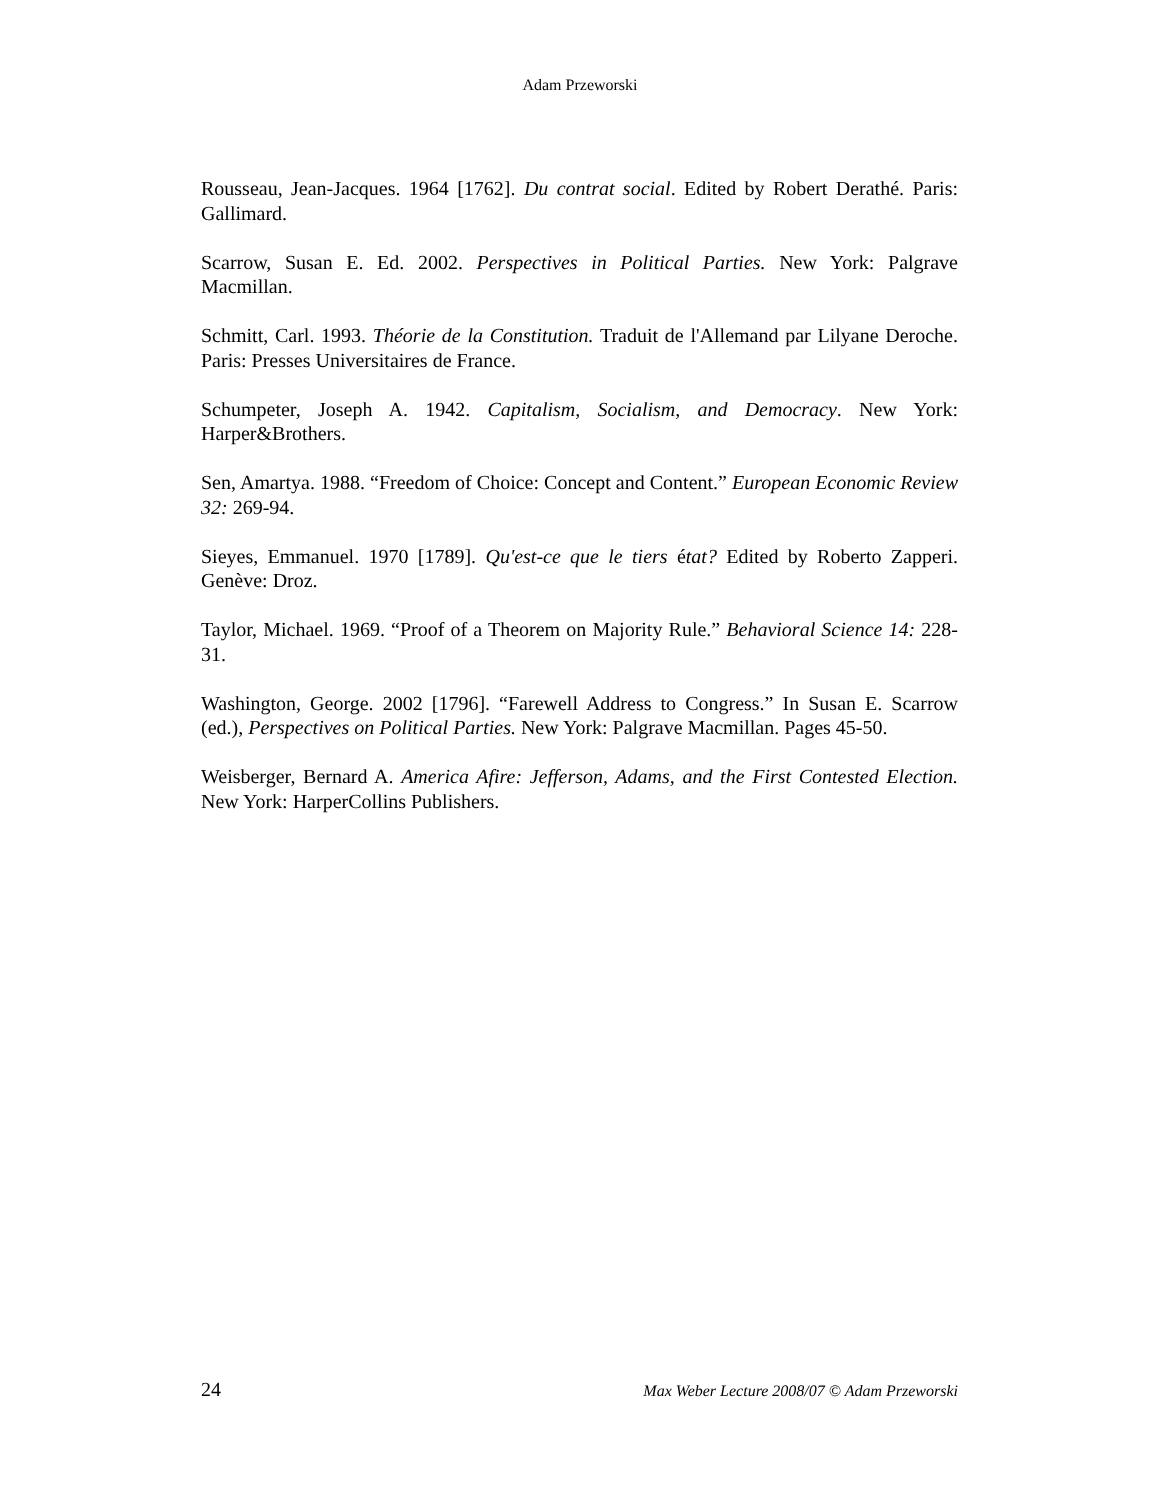Adam Przeworski
Rousseau, Jean-Jacques. 1964 [1762]. Du contrat social. Edited by Robert Derathé. Paris: Gallimard.
Scarrow, Susan E. Ed. 2002. Perspectives in Political Parties. New York: Palgrave Macmillan.
Schmitt, Carl. 1993. Théorie de la Constitution. Traduit de l'Allemand par Lilyane Deroche. Paris: Presses Universitaires de France.
Schumpeter, Joseph A. 1942. Capitalism, Socialism, and Democracy. New York: Harper&Brothers.
Sen, Amartya. 1988. “Freedom of Choice: Concept and Content.” European Economic Review 32: 269-94.
Sieyes, Emmanuel. 1970 [1789]. Qu'est-ce que le tiers état? Edited by Roberto Zapperi. Genève: Droz.
Taylor, Michael. 1969. “Proof of a Theorem on Majority Rule.” Behavioral Science 14: 228-31.
Washington, George. 2002 [1796]. “Farewell Address to Congress.” In Susan E. Scarrow (ed.), Perspectives on Political Parties. New York: Palgrave Macmillan. Pages 45-50.
Weisberger, Bernard A. America Afire: Jefferson, Adams, and the First Contested Election. New York: HarperCollins Publishers.
24 Max Weber Lecture 2008/07 © Adam Przeworski